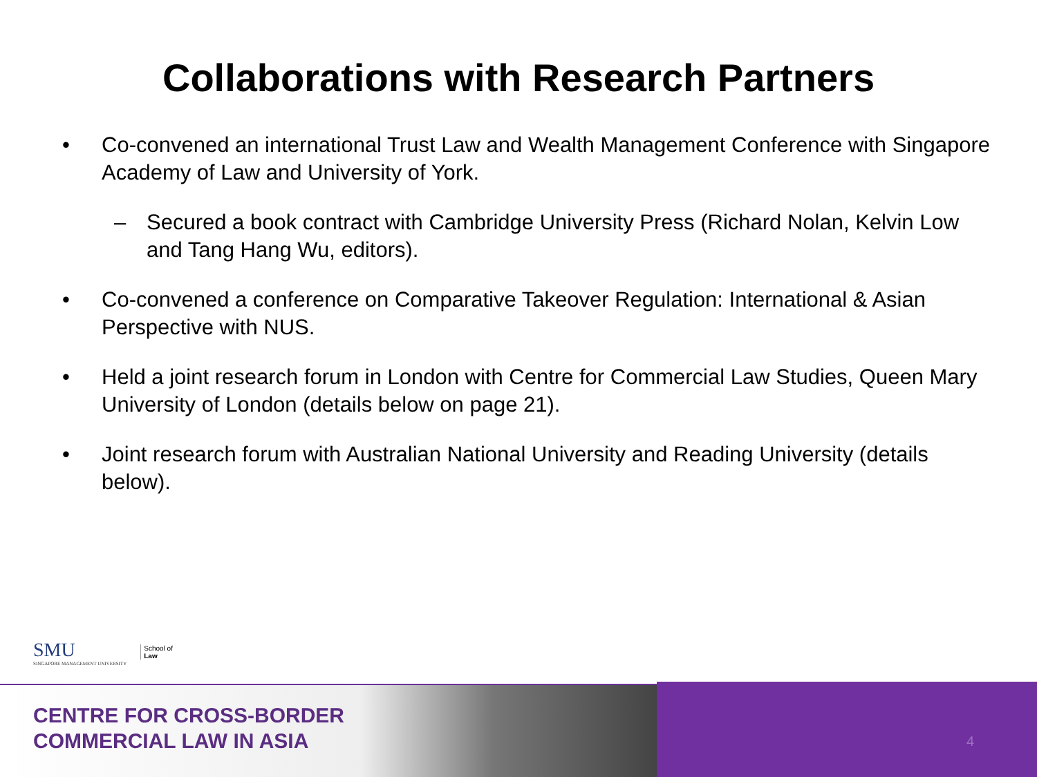Collaborations with Research Partners
• Co-convened an international Trust Law and Wealth Management Conference with Singapore Academy of Law and University of York.
– Secured a book contract with Cambridge University Press (Richard Nolan, Kelvin Low and Tang Hang Wu, editors).
• Co-convened a conference on Comparative Takeover Regulation: International & Asian Perspective with NUS.
• Held a joint research forum in London with Centre for Commercial Law Studies, Queen Mary University of London (details below on page 21).
• Joint research forum with Australian National University and Reading University (details below).
SMU
SINGAPORE MANAGEMENT UNIVERSITY
School of
Law
CENTRE FOR CROSS-BORDER
COMMERCIAL LAW IN ASIA
4